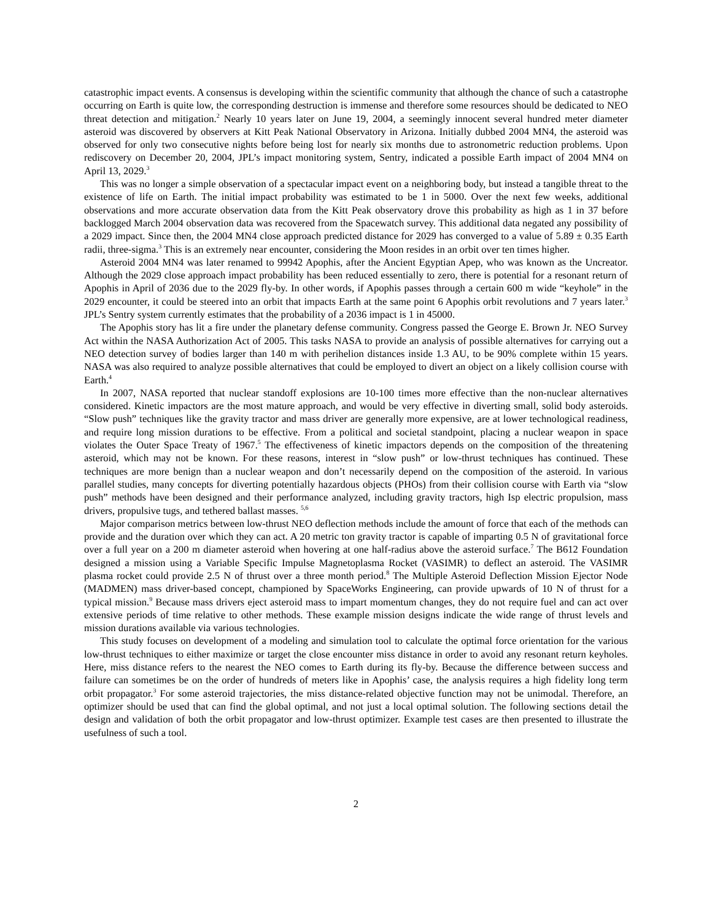catastrophic impact events. A consensus is developing within the scientific community that although the chance of such a catastrophe occurring on Earth is quite low, the corresponding destruction is immense and therefore some resources should be dedicated to NEO threat detection and mitigation.<sup>2</sup> Nearly 10 years later on June 19, 2004, a seemingly innocent several hundred meter diameter asteroid was discovered by observers at Kitt Peak National Observatory in Arizona. Initially dubbed 2004 MN4, the asteroid was observed for only two consecutive nights before being lost for nearly six months due to astronometric reduction problems. Upon rediscovery on December 20, 2004, JPL’s impact monitoring system, Sentry, indicated a possible Earth impact of 2004 MN4 on April 13, 2029.<sup>3</sup>
This was no longer a simple observation of a spectacular impact event on a neighboring body, but instead a tangible threat to the existence of life on Earth. The initial impact probability was estimated to be 1 in 5000. Over the next few weeks, additional observations and more accurate observation data from the Kitt Peak observatory drove this probability as high as 1 in 37 before backlogged March 2004 observation data was recovered from the Spacewatch survey. This additional data negated any possibility of a 2029 impact. Since then, the 2004 MN4 close approach predicted distance for 2029 has converged to a value of 5.89 ± 0.35 Earth radii, three-sigma.<sup>3</sup> This is an extremely near encounter, considering the Moon resides in an orbit over ten times higher.
Asteroid 2004 MN4 was later renamed to 99942 Apophis, after the Ancient Egyptian Apep, who was known as the Uncreator. Although the 2029 close approach impact probability has been reduced essentially to zero, there is potential for a resonant return of Apophis in April of 2036 due to the 2029 fly-by. In other words, if Apophis passes through a certain 600 m wide “keyhole” in the 2029 encounter, it could be steered into an orbit that impacts Earth at the same point 6 Apophis orbit revolutions and 7 years later.<sup>3</sup> JPL’s Sentry system currently estimates that the probability of a 2036 impact is 1 in 45000.
The Apophis story has lit a fire under the planetary defense community. Congress passed the George E. Brown Jr. NEO Survey Act within the NASA Authorization Act of 2005. This tasks NASA to provide an analysis of possible alternatives for carrying out a NEO detection survey of bodies larger than 140 m with perihelion distances inside 1.3 AU, to be 90% complete within 15 years. NASA was also required to analyze possible alternatives that could be employed to divert an object on a likely collision course with Earth.<sup>4</sup>
In 2007, NASA reported that nuclear standoff explosions are 10-100 times more effective than the non-nuclear alternatives considered. Kinetic impactors are the most mature approach, and would be very effective in diverting small, solid body asteroids. “Slow push” techniques like the gravity tractor and mass driver are generally more expensive, are at lower technological readiness, and require long mission durations to be effective. From a political and societal standpoint, placing a nuclear weapon in space violates the Outer Space Treaty of 1967.<sup>5</sup> The effectiveness of kinetic impactors depends on the composition of the threatening asteroid, which may not be known. For these reasons, interest in “slow push” or low-thrust techniques has continued. These techniques are more benign than a nuclear weapon and don’t necessarily depend on the composition of the asteroid. In various parallel studies, many concepts for diverting potentially hazardous objects (PHOs) from their collision course with Earth via “slow push” methods have been designed and their performance analyzed, including gravity tractors, high Isp electric propulsion, mass drivers, propulsive tugs, and tethered ballast masses. <sup>5,6</sup>
Major comparison metrics between low-thrust NEO deflection methods include the amount of force that each of the methods can provide and the duration over which they can act. A 20 metric ton gravity tractor is capable of imparting 0.5 N of gravitational force over a full year on a 200 m diameter asteroid when hovering at one half-radius above the asteroid surface.<sup>7</sup> The B612 Foundation designed a mission using a Variable Specific Impulse Magnetoplasma Rocket (VASIMR) to deflect an asteroid. The VASIMR plasma rocket could provide 2.5 N of thrust over a three month period.<sup>8</sup> The Multiple Asteroid Deflection Mission Ejector Node (MADMEN) mass driver-based concept, championed by SpaceWorks Engineering, can provide upwards of 10 N of thrust for a typical mission.<sup>9</sup> Because mass drivers eject asteroid mass to impart momentum changes, they do not require fuel and can act over extensive periods of time relative to other methods. These example mission designs indicate the wide range of thrust levels and mission durations available via various technologies.
This study focuses on development of a modeling and simulation tool to calculate the optimal force orientation for the various low-thrust techniques to either maximize or target the close encounter miss distance in order to avoid any resonant return keyholes. Here, miss distance refers to the nearest the NEO comes to Earth during its fly-by. Because the difference between success and failure can sometimes be on the order of hundreds of meters like in Apophis’ case, the analysis requires a high fidelity long term orbit propagator.<sup>3</sup> For some asteroid trajectories, the miss distance-related objective function may not be unimodal. Therefore, an optimizer should be used that can find the global optimal, and not just a local optimal solution. The following sections detail the design and validation of both the orbit propagator and low-thrust optimizer. Example test cases are then presented to illustrate the usefulness of such a tool.
2